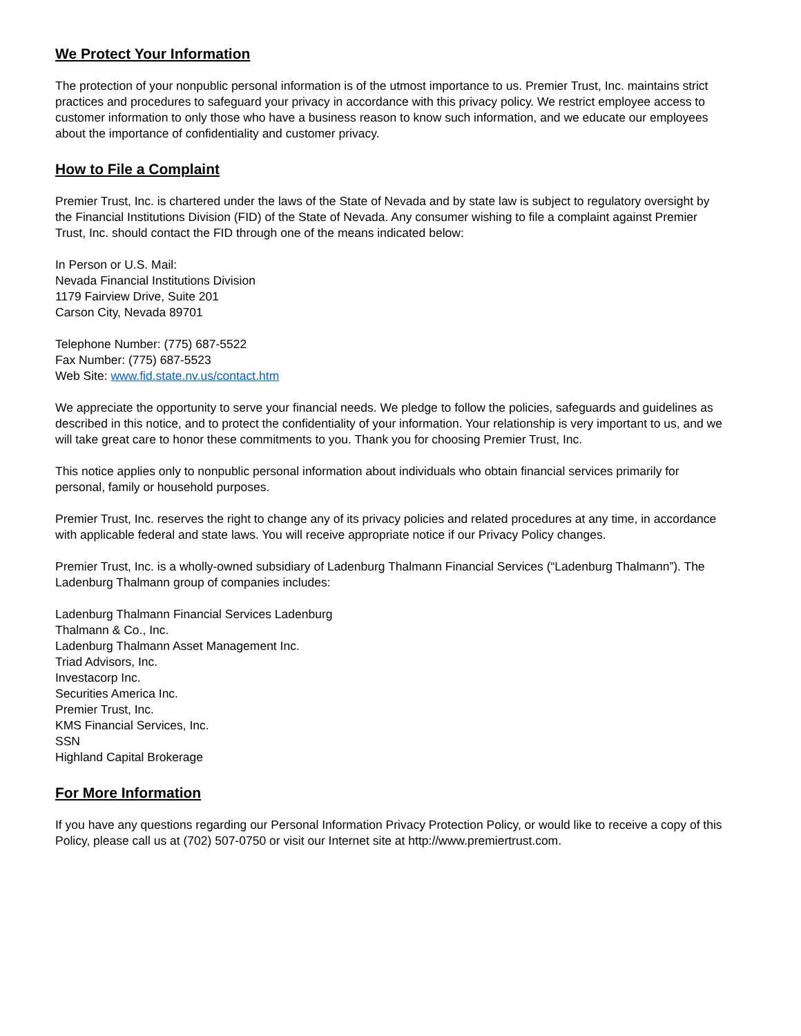We Protect Your Information
The protection of your nonpublic personal information is of the utmost importance to us. Premier Trust, Inc. maintains strict practices and procedures to safeguard your privacy in accordance with this privacy policy. We restrict employee access to customer information to only those who have a business reason to know such information, and we educate our employees about the importance of confidentiality and customer privacy.
How to File a Complaint
Premier Trust, Inc. is chartered under the laws of the State of Nevada and by state law is subject to regulatory oversight by the Financial Institutions Division (FID) of the State of Nevada. Any consumer wishing to file a complaint against Premier Trust, Inc. should contact the FID through one of the means indicated below:
In Person or U.S. Mail:
Nevada Financial Institutions Division
1179 Fairview Drive, Suite 201
Carson City, Nevada 89701
Telephone Number: (775) 687-5522
Fax Number: (775) 687-5523
Web Site: www.fid.state.nv.us/contact.htm
We appreciate the opportunity to serve your financial needs. We pledge to follow the policies, safeguards and guidelines as described in this notice, and to protect the confidentiality of your information. Your relationship is very important to us, and we will take great care to honor these commitments to you. Thank you for choosing Premier Trust, Inc.
This notice applies only to nonpublic personal information about individuals who obtain financial services primarily for personal, family or household purposes.
Premier Trust, Inc. reserves the right to change any of its privacy policies and related procedures at any time, in accordance with applicable federal and state laws. You will receive appropriate notice if our Privacy Policy changes.
Premier Trust, Inc. is a wholly-owned subsidiary of Ladenburg Thalmann Financial Services (“Ladenburg Thalmann”). The Ladenburg Thalmann group of companies includes:
Ladenburg Thalmann Financial Services Ladenburg
Thalmann & Co., Inc.
Ladenburg Thalmann Asset Management Inc.
Triad Advisors, Inc.
Investacorp Inc.
Securities America Inc.
Premier Trust, Inc.
KMS Financial Services, Inc.
SSN
Highland Capital Brokerage
For More Information
If you have any questions regarding our Personal Information Privacy Protection Policy, or would like to receive a copy of this Policy, please call us at (702) 507-0750 or visit our Internet site at http://www.premiertrust.com.